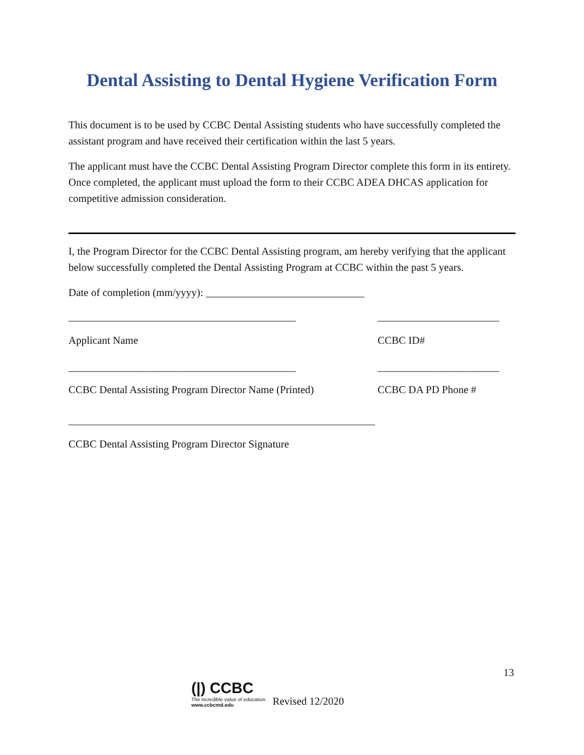Dental Assisting to Dental Hygiene Verification Form
This document is to be used by CCBC Dental Assisting students who have successfully completed the assistant program and have received their certification within the last 5 years.
The applicant must have the CCBC Dental Assisting Program Director complete this form in its entirety. Once completed, the applicant must upload the form to their CCBC ADEA DHCAS application for competitive admission consideration.
I, the Program Director for the CCBC Dental Assisting program, am hereby verifying that the applicant below successfully completed the Dental Assisting Program at CCBC within the past 5 years.
Date of completion (mm/yyyy): ______________________________
___________________________________________ _______________________
Applicant Name CCBC ID#
___________________________________________ _______________________
CCBC Dental Assisting Program Director Name (Printed)
CCBC DA PD Phone #
__________________________________________________________
CCBC Dental Assisting Program Director Signature
13
(|) CCBC
The incredible value of education.
www.ccbcmd.edu
Revised 12/2020